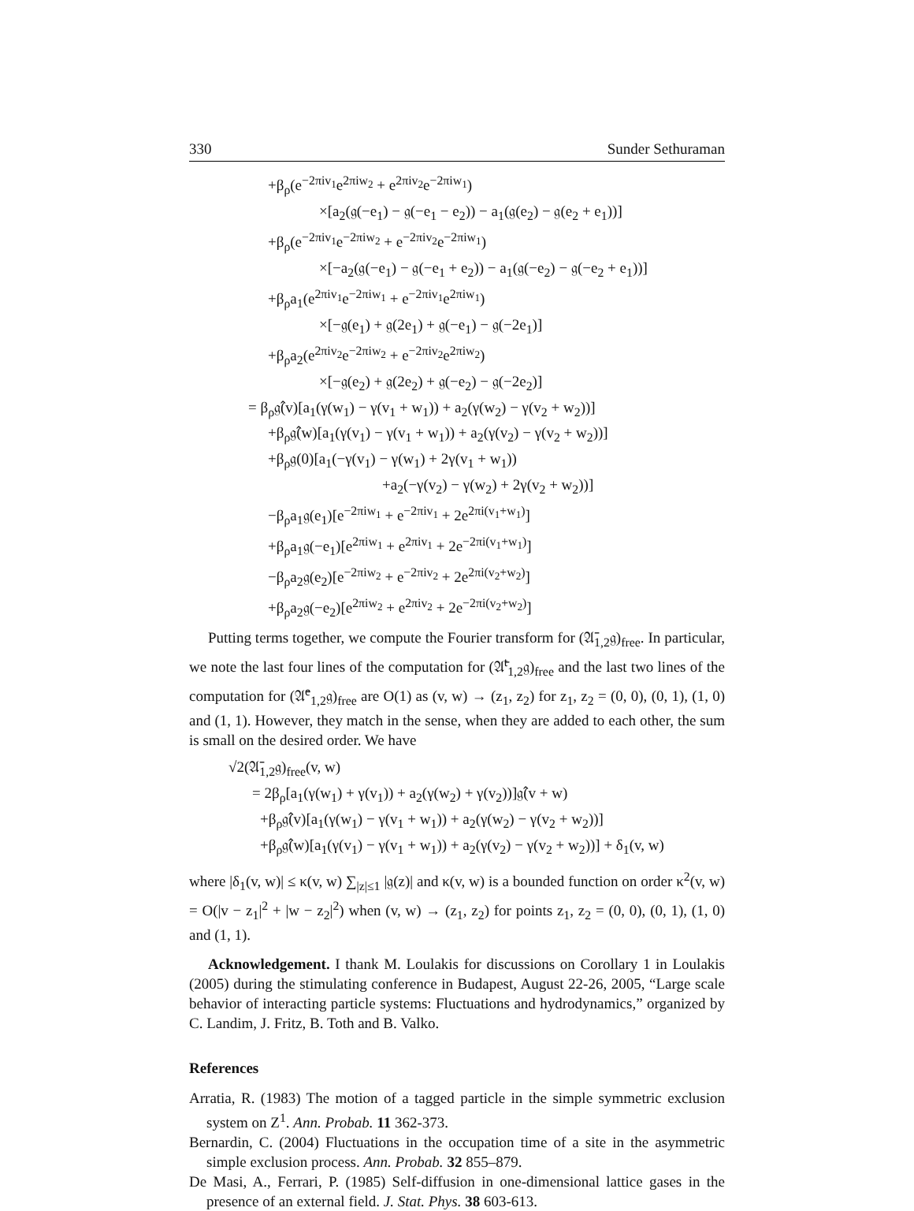330 Sunder Sethuraman
+β<sub>ρ</sub>(e<sup>−2πiv<sub>1</sub></sup>e<sup>2πiw<sub>2</sub></sup> + e<sup>2πiv<sub>2</sub></sup>e<sup>−2πiw<sub>1</sub></sup>)
×[a<sub>2</sub>(𝔤(−e<sub>1</sub>) − 𝔤(−e<sub>1</sub> − e<sub>2</sub>)) − a<sub>1</sub>(𝔤(e<sub>2</sub>) − 𝔤(e<sub>2</sub> + e<sub>1</sub>))]
+β<sub>ρ</sub>(e<sup>−2πiv<sub>1</sub></sup>e<sup>−2πiw<sub>2</sub></sup> + e<sup>−2πiv<sub>2</sub></sup>e<sup>−2πiw<sub>1</sub></sup>)
×[−a<sub>2</sub>(𝔤(−e<sub>1</sub>) − 𝔤(−e<sub>1</sub> + e<sub>2</sub>)) − a<sub>1</sub>(𝔤(−e<sub>2</sub>) − 𝔤(−e<sub>2</sub> + e<sub>1</sub>))]
+β<sub>ρ</sub>a<sub>1</sub>(e<sup>2πiv<sub>1</sub></sup>e<sup>−2πiw<sub>1</sub></sup> + e<sup>−2πiv<sub>1</sub></sup>e<sup>2πiw<sub>1</sub></sup>)
×[−𝔤(e<sub>1</sub>) + 𝔤(2e<sub>1</sub>) + 𝔤(−e<sub>1</sub>) − 𝔤(−2e<sub>1</sub>)]
+β<sub>ρ</sub>a<sub>2</sub>(e<sup>2πiv<sub>2</sub></sup>e<sup>−2πiw<sub>2</sub></sup> + e<sup>−2πiv<sub>2</sub></sup>e<sup>2πiw<sub>2</sub></sup>)
×[−𝔤(e<sub>2</sub>) + 𝔤(2e<sub>2</sub>) + 𝔤(−e<sub>2</sub>) − 𝔤(−2e<sub>2</sub>)]
= β<sub>ρ</sub>𝔤̂(v)[a<sub>1</sub>(γ(w<sub>1</sub>) − γ(v<sub>1</sub> + w<sub>1</sub>)) + a<sub>2</sub>(γ(w<sub>2</sub>) − γ(v<sub>2</sub> + w<sub>2</sub>))]
+β<sub>ρ</sub>𝔤̂(w)[a<sub>1</sub>(γ(v<sub>1</sub>) − γ(v<sub>1</sub> + w<sub>1</sub>)) + a<sub>2</sub>(γ(v<sub>2</sub>) − γ(v<sub>2</sub> + w<sub>2</sub>))]
+β<sub>ρ</sub>𝔤(0)[a<sub>1</sub>(−γ(v<sub>1</sub>) − γ(w<sub>1</sub>) + 2γ(v<sub>1</sub> + w<sub>1</sub>))
+a<sub>2</sub>(−γ(v<sub>2</sub>) − γ(w<sub>2</sub>) + 2γ(v<sub>2</sub> + w<sub>2</sub>))]
−β<sub>ρ</sub>a<sub>1</sub>𝔤(e<sub>1</sub>)[e<sup>−2πiw<sub>1</sub></sup> + e<sup>−2πiv<sub>1</sub></sup> + 2e<sup>2πi(v<sub>1</sub>+w<sub>1</sub>)</sup>]
+β<sub>ρ</sub>a<sub>1</sub>𝔤(−e<sub>1</sub>)[e<sup>2πiw<sub>1</sub></sup> + e<sup>2πiv<sub>1</sub></sup> + 2e<sup>−2πi(v<sub>1</sub>+w<sub>1</sub>)</sup>]
−β<sub>ρ</sub>a<sub>2</sub>𝔤(e<sub>2</sub>)[e<sup>−2πiw<sub>2</sub></sup> + e<sup>−2πiv<sub>2</sub></sup> + 2e<sup>2πi(v<sub>2</sub>+w<sub>2</sub>)</sup>]
+β<sub>ρ</sub>a<sub>2</sub>𝔤(−e<sub>2</sub>)[e<sup>2πiw<sub>2</sub></sup> + e<sup>2πiv<sub>2</sub></sup> + 2e<sup>−2πi(v<sub>2</sub>+w<sub>2</sub>)</sup>]
Putting terms together, we compute the Fourier transform for (𝔄̄<sub>1,2</sub>𝔤)<sub>free</sub>. In particular, we note the last four lines of the computation for (𝔄̄<sup>t</sup><sub>1,2</sub>𝔤)<sub>free</sub> and the last two lines of the computation for (𝔄̄<sup>e</sup><sub>1,2</sub>𝔤)<sub>free</sub> are O(1) as (v, w) → (z<sub>1</sub>, z<sub>2</sub>) for z<sub>1</sub>, z<sub>2</sub> = (0, 0), (0, 1), (1, 0) and (1, 1). However, they match in the sense, when they are added to each other, the sum is small on the desired order. We have
√2(𝔄̄<sub>1,2</sub>𝔤)<sub>free</sub>(v, w)
= 2β<sub>ρ</sub>[a<sub>1</sub>(γ(w<sub>1</sub>) + γ(v<sub>1</sub>)) + a<sub>2</sub>(γ(w<sub>2</sub>) + γ(v<sub>2</sub>))]𝔤̂(v + w)
+β<sub>ρ</sub>𝔤̂(v)[a<sub>1</sub>(γ(w<sub>1</sub>) − γ(v<sub>1</sub> + w<sub>1</sub>)) + a<sub>2</sub>(γ(w<sub>2</sub>) − γ(v<sub>2</sub> + w<sub>2</sub>))]
+β<sub>ρ</sub>𝔤̂(w)[a<sub>1</sub>(γ(v<sub>1</sub>) − γ(v<sub>1</sub> + w<sub>1</sub>)) + a<sub>2</sub>(γ(v<sub>2</sub>) − γ(v<sub>2</sub> + w<sub>2</sub>))] + δ<sub>1</sub>(v, w)
where |δ<sub>1</sub>(v, w)| ≤ κ(v, w) ∑<sub>|z|≤1</sub> |𝔤(z)| and κ(v, w) is a bounded function on order κ<sup>2</sup>(v, w) = O(|v − z<sub>1</sub>|<sup>2</sup> + |w − z<sub>2</sub>|<sup>2</sup>) when (v, w) → (z<sub>1</sub>, z<sub>2</sub>) for points z<sub>1</sub>, z<sub>2</sub> = (0, 0), (0, 1), (1, 0) and (1, 1).
Acknowledgement. I thank M. Loulakis for discussions on Corollary 1 in Loulakis (2005) during the stimulating conference in Budapest, August 22-26, 2005, “Large scale behavior of interacting particle systems: Fluctuations and hydrodynamics,” organized by C. Landim, J. Fritz, B. Toth and B. Valko.
References
Arratia, R. (1983) The motion of a tagged particle in the simple symmetric exclusion system on Z<sup>1</sup>. Ann. Probab. 11 362-373.
Bernardin, C. (2004) Fluctuations in the occupation time of a site in the asymmetric simple exclusion process. Ann. Probab. 32 855–879.
De Masi, A., Ferrari, P. (1985) Self-diffusion in one-dimensional lattice gases in the presence of an external field. J. Stat. Phys. 38 603-613.